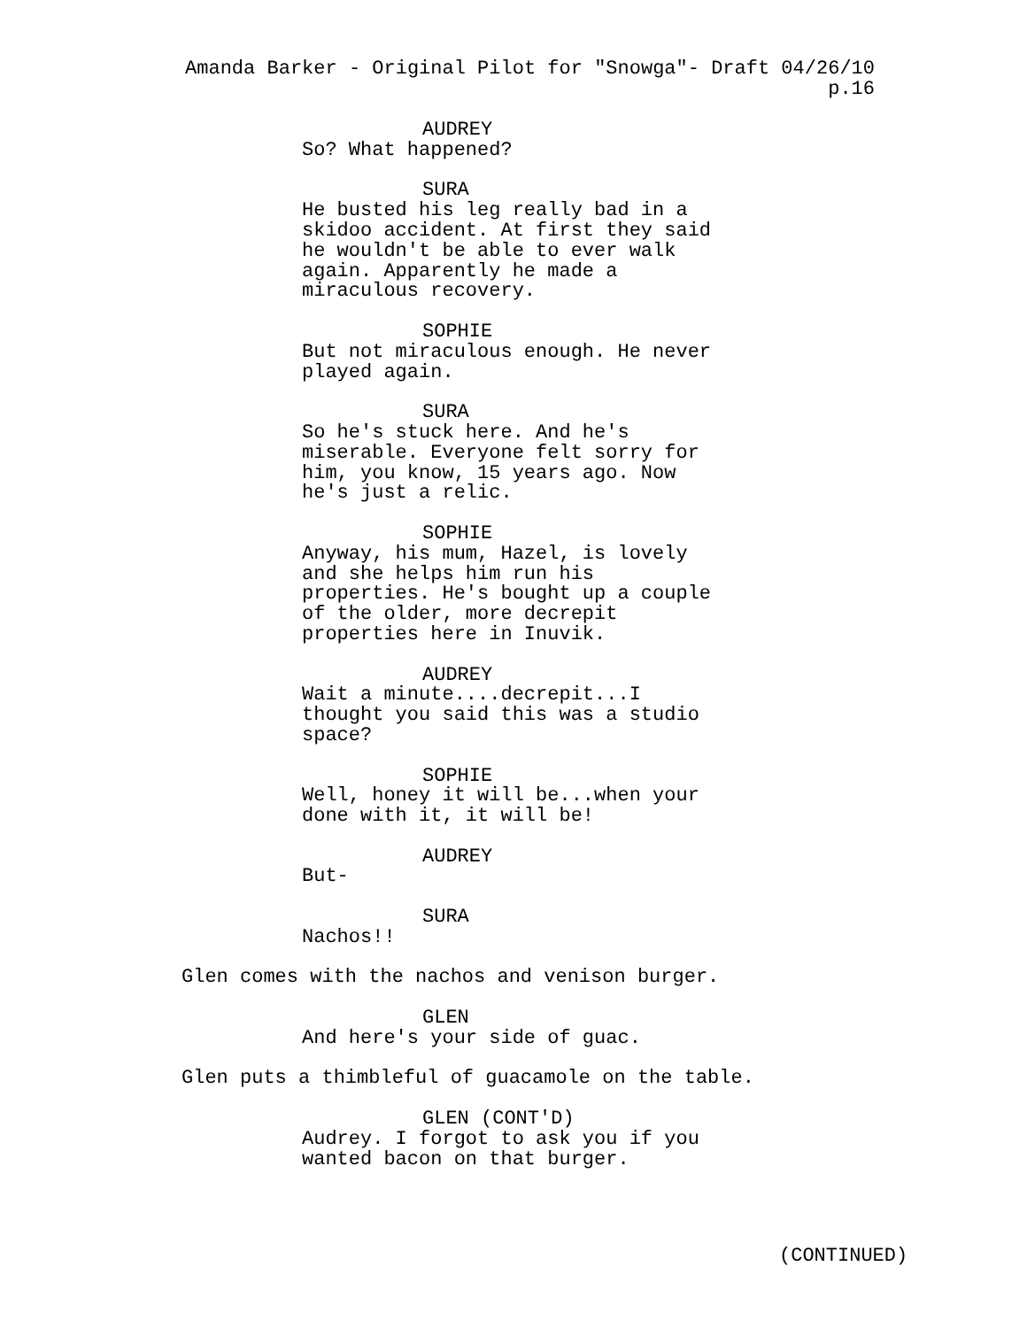Amanda Barker - Original Pilot for "Snowga"- Draft 04/26/10 p.16
AUDREY
So? What happened?
SURA
He busted his leg really bad in a skidoo accident. At first they said he wouldn't be able to ever walk again. Apparently he made a miraculous recovery.
SOPHIE
But not miraculous enough. He never played again.
SURA
So he's stuck here. And he's miserable. Everyone felt sorry for him, you know, 15 years ago. Now he's just a relic.
SOPHIE
Anyway, his mum, Hazel, is lovely and she helps him run his properties. He's bought up a couple of the older, more decrepit properties here in Inuvik.
AUDREY
Wait a minute....decrepit...I thought you said this was a studio space?
SOPHIE
Well, honey it will be...when your done with it, it will be!
AUDREY
But-
SURA
Nachos!!
Glen comes with the nachos and venison burger.
GLEN
And here's your side of guac.
Glen puts a thimbleful of guacamole on the table.
GLEN (CONT'D)
Audrey. I forgot to ask you if you wanted bacon on that burger.
(CONTINUED)